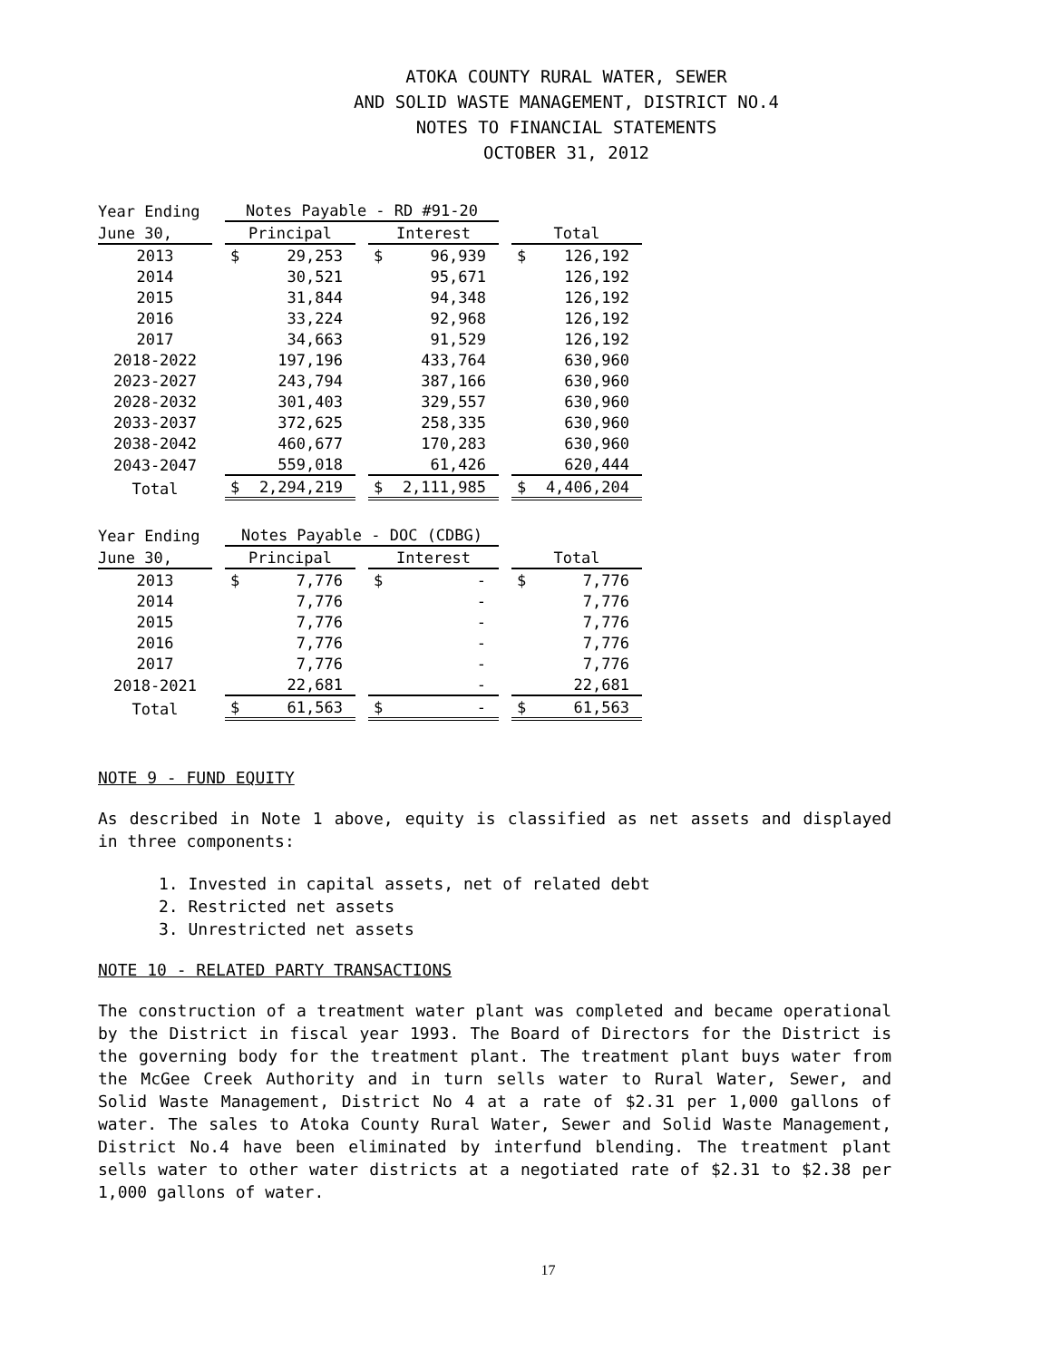ATOKA COUNTY RURAL WATER, SEWER
AND SOLID WASTE MANAGEMENT, DISTRICT NO.4
NOTES TO FINANCIAL STATEMENTS
OCTOBER 31, 2012
| Year Ending | | Notes Payable - RD #91-20 | | | | | | | |
| --- | --- | --- | --- | --- | --- | --- | --- | --- | --- |
| June 30, | | Principal | | | Interest | | | Total | |
| 2013 | | $ | 29,253 | | $ | 96,939 | | $ | 126,192 |
| 2014 | | | 30,521 | | | 95,671 | | | 126,192 |
| 2015 | | | 31,844 | | | 94,348 | | | 126,192 |
| 2016 | | | 33,224 | | | 92,968 | | | 126,192 |
| 2017 | | | 34,663 | | | 91,529 | | | 126,192 |
| 2018-2022 | | | 197,196 | | | 433,764 | | | 630,960 |
| 2023-2027 | | | 243,794 | | | 387,166 | | | 630,960 |
| 2028-2032 | | | 301,403 | | | 329,557 | | | 630,960 |
| 2033-2037 | | | 372,625 | | | 258,335 | | | 630,960 |
| 2038-2042 | | | 460,677 | | | 170,283 | | | 630,960 |
| 2043-2047 | | | 559,018 | | | 61,426 | | | 620,444 |
| Total | | $ | 2,294,219 | | $ | 2,111,985 | | $ | 4,406,204 |
| Year Ending | | Notes Payable - DOC (CDBG) | | | | | | | |
| --- | --- | --- | --- | --- | --- | --- | --- | --- | --- |
| June 30, | | Principal | | | Interest | | | Total | |
| 2013 | | $ | 7,776 | | $ | - | | $ | 7,776 |
| 2014 | | | 7,776 | | | - | | | 7,776 |
| 2015 | | | 7,776 | | | - | | | 7,776 |
| 2016 | | | 7,776 | | | - | | | 7,776 |
| 2017 | | | 7,776 | | | - | | | 7,776 |
| 2018-2021 | | | 22,681 | | | - | | | 22,681 |
| Total | | $ | 61,563 | | $ | - | | $ | 61,563 |
NOTE 9 - FUND EQUITY
As described in Note 1 above, equity is classified as net assets and displayed in three components:
1. Invested in capital assets, net of related debt
2. Restricted net assets
3. Unrestricted net assets
NOTE 10 - RELATED PARTY TRANSACTIONS
The construction of a treatment water plant was completed and became operational by the District in fiscal year 1993. The Board of Directors for the District is the governing body for the treatment plant. The treatment plant buys water from the McGee Creek Authority and in turn sells water to Rural Water, Sewer, and Solid Waste Management, District No 4 at a rate of $2.31 per 1,000 gallons of water. The sales to Atoka County Rural Water, Sewer and Solid Waste Management, District No.4 have been eliminated by interfund blending. The treatment plant sells water to other water districts at a negotiated rate of $2.31 to $2.38 per 1,000 gallons of water.
17